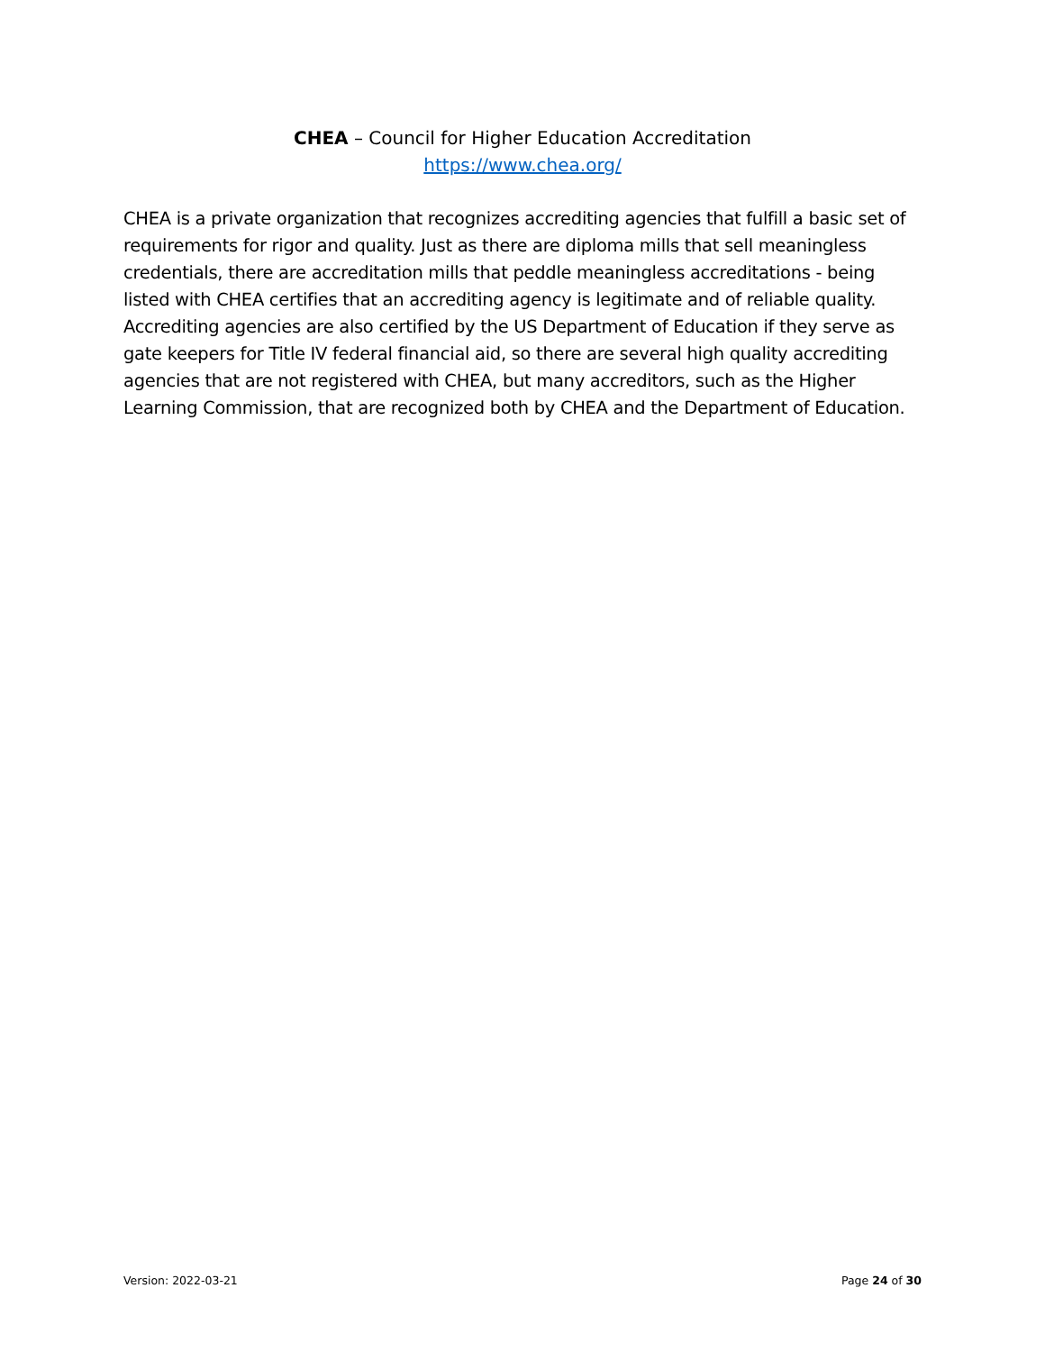CHEA – Council for Higher Education Accreditation
https://www.chea.org/
CHEA is a private organization that recognizes accrediting agencies that fulfill a basic set of requirements for rigor and quality. Just as there are diploma mills that sell meaningless credentials, there are accreditation mills that peddle meaningless accreditations - being listed with CHEA certifies that an accrediting agency is legitimate and of reliable quality. Accrediting agencies are also certified by the US Department of Education if they serve as gate keepers for Title IV federal financial aid, so there are several high quality accrediting agencies that are not registered with CHEA, but many accreditors, such as the Higher Learning Commission, that are recognized both by CHEA and the Department of Education.
Version: 2022-03-21 Page 24 of 30